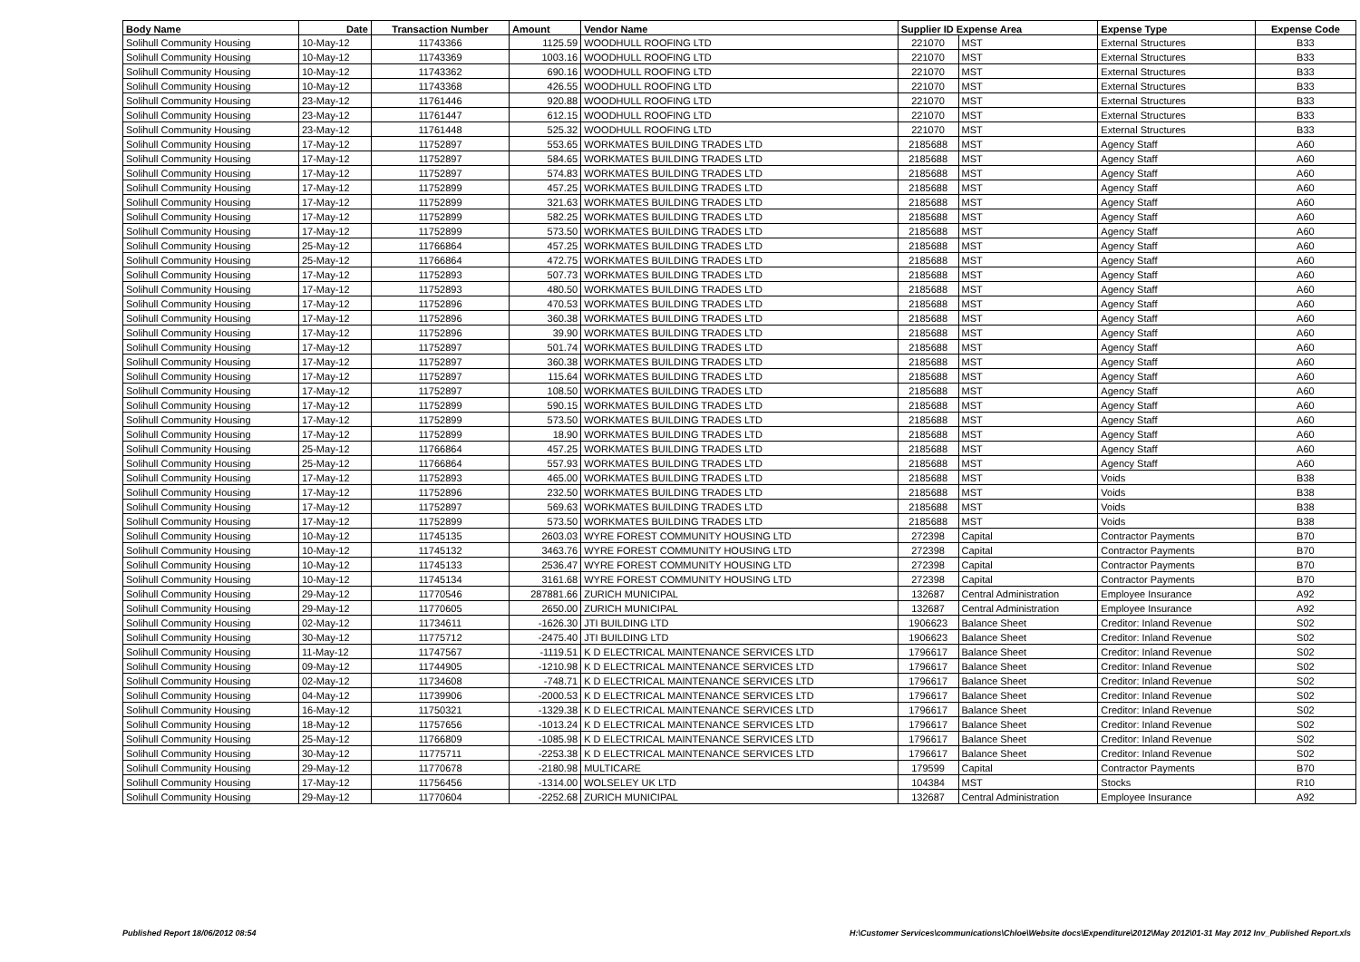| Body Name | Date | Transaction Number | Amount | Vendor Name | Supplier ID Expense Area | | Expense Type | Expense Code |
| --- | --- | --- | --- | --- | --- | --- | --- | --- |
| Solihull Community Housing | 10-May-12 | 11743366 | 1125.59 | WOODHULL ROOFING LTD | 221070 | MST | External Structures | B33 |
| Solihull Community Housing | 10-May-12 | 11743369 | 1003.16 | WOODHULL ROOFING LTD | 221070 | MST | External Structures | B33 |
| Solihull Community Housing | 10-May-12 | 11743362 | 690.16 | WOODHULL ROOFING LTD | 221070 | MST | External Structures | B33 |
| Solihull Community Housing | 10-May-12 | 11743368 | 426.55 | WOODHULL ROOFING LTD | 221070 | MST | External Structures | B33 |
| Solihull Community Housing | 23-May-12 | 11761446 | 920.88 | WOODHULL ROOFING LTD | 221070 | MST | External Structures | B33 |
| Solihull Community Housing | 23-May-12 | 11761447 | 612.15 | WOODHULL ROOFING LTD | 221070 | MST | External Structures | B33 |
| Solihull Community Housing | 23-May-12 | 11761448 | 525.32 | WOODHULL ROOFING LTD | 221070 | MST | External Structures | B33 |
| Solihull Community Housing | 17-May-12 | 11752897 | 553.65 | WORKMATES BUILDING TRADES LTD | 2185688 | MST | Agency Staff | A60 |
| Solihull Community Housing | 17-May-12 | 11752897 | 584.65 | WORKMATES BUILDING TRADES LTD | 2185688 | MST | Agency Staff | A60 |
| Solihull Community Housing | 17-May-12 | 11752897 | 574.83 | WORKMATES BUILDING TRADES LTD | 2185688 | MST | Agency Staff | A60 |
| Solihull Community Housing | 17-May-12 | 11752899 | 457.25 | WORKMATES BUILDING TRADES LTD | 2185688 | MST | Agency Staff | A60 |
| Solihull Community Housing | 17-May-12 | 11752899 | 321.63 | WORKMATES BUILDING TRADES LTD | 2185688 | MST | Agency Staff | A60 |
| Solihull Community Housing | 17-May-12 | 11752899 | 582.25 | WORKMATES BUILDING TRADES LTD | 2185688 | MST | Agency Staff | A60 |
| Solihull Community Housing | 17-May-12 | 11752899 | 573.50 | WORKMATES BUILDING TRADES LTD | 2185688 | MST | Agency Staff | A60 |
| Solihull Community Housing | 25-May-12 | 11766864 | 457.25 | WORKMATES BUILDING TRADES LTD | 2185688 | MST | Agency Staff | A60 |
| Solihull Community Housing | 25-May-12 | 11766864 | 472.75 | WORKMATES BUILDING TRADES LTD | 2185688 | MST | Agency Staff | A60 |
| Solihull Community Housing | 17-May-12 | 11752893 | 507.73 | WORKMATES BUILDING TRADES LTD | 2185688 | MST | Agency Staff | A60 |
| Solihull Community Housing | 17-May-12 | 11752893 | 480.50 | WORKMATES BUILDING TRADES LTD | 2185688 | MST | Agency Staff | A60 |
| Solihull Community Housing | 17-May-12 | 11752896 | 470.53 | WORKMATES BUILDING TRADES LTD | 2185688 | MST | Agency Staff | A60 |
| Solihull Community Housing | 17-May-12 | 11752896 | 360.38 | WORKMATES BUILDING TRADES LTD | 2185688 | MST | Agency Staff | A60 |
| Solihull Community Housing | 17-May-12 | 11752896 | 39.90 | WORKMATES BUILDING TRADES LTD | 2185688 | MST | Agency Staff | A60 |
| Solihull Community Housing | 17-May-12 | 11752897 | 501.74 | WORKMATES BUILDING TRADES LTD | 2185688 | MST | Agency Staff | A60 |
| Solihull Community Housing | 17-May-12 | 11752897 | 360.38 | WORKMATES BUILDING TRADES LTD | 2185688 | MST | Agency Staff | A60 |
| Solihull Community Housing | 17-May-12 | 11752897 | 115.64 | WORKMATES BUILDING TRADES LTD | 2185688 | MST | Agency Staff | A60 |
| Solihull Community Housing | 17-May-12 | 11752897 | 108.50 | WORKMATES BUILDING TRADES LTD | 2185688 | MST | Agency Staff | A60 |
| Solihull Community Housing | 17-May-12 | 11752899 | 590.15 | WORKMATES BUILDING TRADES LTD | 2185688 | MST | Agency Staff | A60 |
| Solihull Community Housing | 17-May-12 | 11752899 | 573.50 | WORKMATES BUILDING TRADES LTD | 2185688 | MST | Agency Staff | A60 |
| Solihull Community Housing | 17-May-12 | 11752899 | 18.90 | WORKMATES BUILDING TRADES LTD | 2185688 | MST | Agency Staff | A60 |
| Solihull Community Housing | 25-May-12 | 11766864 | 457.25 | WORKMATES BUILDING TRADES LTD | 2185688 | MST | Agency Staff | A60 |
| Solihull Community Housing | 25-May-12 | 11766864 | 557.93 | WORKMATES BUILDING TRADES LTD | 2185688 | MST | Agency Staff | A60 |
| Solihull Community Housing | 17-May-12 | 11752893 | 465.00 | WORKMATES BUILDING TRADES LTD | 2185688 | MST | Voids | B38 |
| Solihull Community Housing | 17-May-12 | 11752896 | 232.50 | WORKMATES BUILDING TRADES LTD | 2185688 | MST | Voids | B38 |
| Solihull Community Housing | 17-May-12 | 11752897 | 569.63 | WORKMATES BUILDING TRADES LTD | 2185688 | MST | Voids | B38 |
| Solihull Community Housing | 17-May-12 | 11752899 | 573.50 | WORKMATES BUILDING TRADES LTD | 2185688 | MST | Voids | B38 |
| Solihull Community Housing | 10-May-12 | 11745135 | 2603.03 | WYRE FOREST COMMUNITY HOUSING LTD | 272398 | Capital | Contractor Payments | B70 |
| Solihull Community Housing | 10-May-12 | 11745132 | 3463.76 | WYRE FOREST COMMUNITY HOUSING LTD | 272398 | Capital | Contractor Payments | B70 |
| Solihull Community Housing | 10-May-12 | 11745133 | 2536.47 | WYRE FOREST COMMUNITY HOUSING LTD | 272398 | Capital | Contractor Payments | B70 |
| Solihull Community Housing | 10-May-12 | 11745134 | 3161.68 | WYRE FOREST COMMUNITY HOUSING LTD | 272398 | Capital | Contractor Payments | B70 |
| Solihull Community Housing | 29-May-12 | 11770546 | 287881.66 | ZURICH MUNICIPAL | 132687 | Central Administration | Employee Insurance | A92 |
| Solihull Community Housing | 29-May-12 | 11770605 | 2650.00 | ZURICH MUNICIPAL | 132687 | Central Administration | Employee Insurance | A92 |
| Solihull Community Housing | 02-May-12 | 11734611 | -1626.30 | JTI BUILDING LTD | 1906623 | Balance Sheet | Creditor: Inland Revenue | S02 |
| Solihull Community Housing | 30-May-12 | 11775712 | -2475.40 | JTI BUILDING LTD | 1906623 | Balance Sheet | Creditor: Inland Revenue | S02 |
| Solihull Community Housing | 11-May-12 | 11747567 | -1119.51 | K D ELECTRICAL MAINTENANCE SERVICES LTD | 1796617 | Balance Sheet | Creditor: Inland Revenue | S02 |
| Solihull Community Housing | 09-May-12 | 11744905 | -1210.98 | K D ELECTRICAL MAINTENANCE SERVICES LTD | 1796617 | Balance Sheet | Creditor: Inland Revenue | S02 |
| Solihull Community Housing | 02-May-12 | 11734608 | -748.71 | K D ELECTRICAL MAINTENANCE SERVICES LTD | 1796617 | Balance Sheet | Creditor: Inland Revenue | S02 |
| Solihull Community Housing | 04-May-12 | 11739906 | -2000.53 | K D ELECTRICAL MAINTENANCE SERVICES LTD | 1796617 | Balance Sheet | Creditor: Inland Revenue | S02 |
| Solihull Community Housing | 16-May-12 | 11750321 | -1329.38 | K D ELECTRICAL MAINTENANCE SERVICES LTD | 1796617 | Balance Sheet | Creditor: Inland Revenue | S02 |
| Solihull Community Housing | 18-May-12 | 11757656 | -1013.24 | K D ELECTRICAL MAINTENANCE SERVICES LTD | 1796617 | Balance Sheet | Creditor: Inland Revenue | S02 |
| Solihull Community Housing | 25-May-12 | 11766809 | -1085.98 | K D ELECTRICAL MAINTENANCE SERVICES LTD | 1796617 | Balance Sheet | Creditor: Inland Revenue | S02 |
| Solihull Community Housing | 30-May-12 | 11775711 | -2253.38 | K D ELECTRICAL MAINTENANCE SERVICES LTD | 1796617 | Balance Sheet | Creditor: Inland Revenue | S02 |
| Solihull Community Housing | 29-May-12 | 11770678 | -2180.98 | MULTICARE | 179599 | Capital | Contractor Payments | B70 |
| Solihull Community Housing | 17-May-12 | 11756456 | -1314.00 | WOLSELEY UK LTD | 104384 | MST | Stocks | R10 |
| Solihull Community Housing | 29-May-12 | 11770604 | -2252.68 | ZURICH MUNICIPAL | 132687 | Central Administration | Employee Insurance | A92 |
Published Report 18/06/2012 08:54
H:\Customer Services\communications\Chloe\Website docs\Expenditure\2012\May 2012\01-31 May 2012 Inv_Published Report.xls